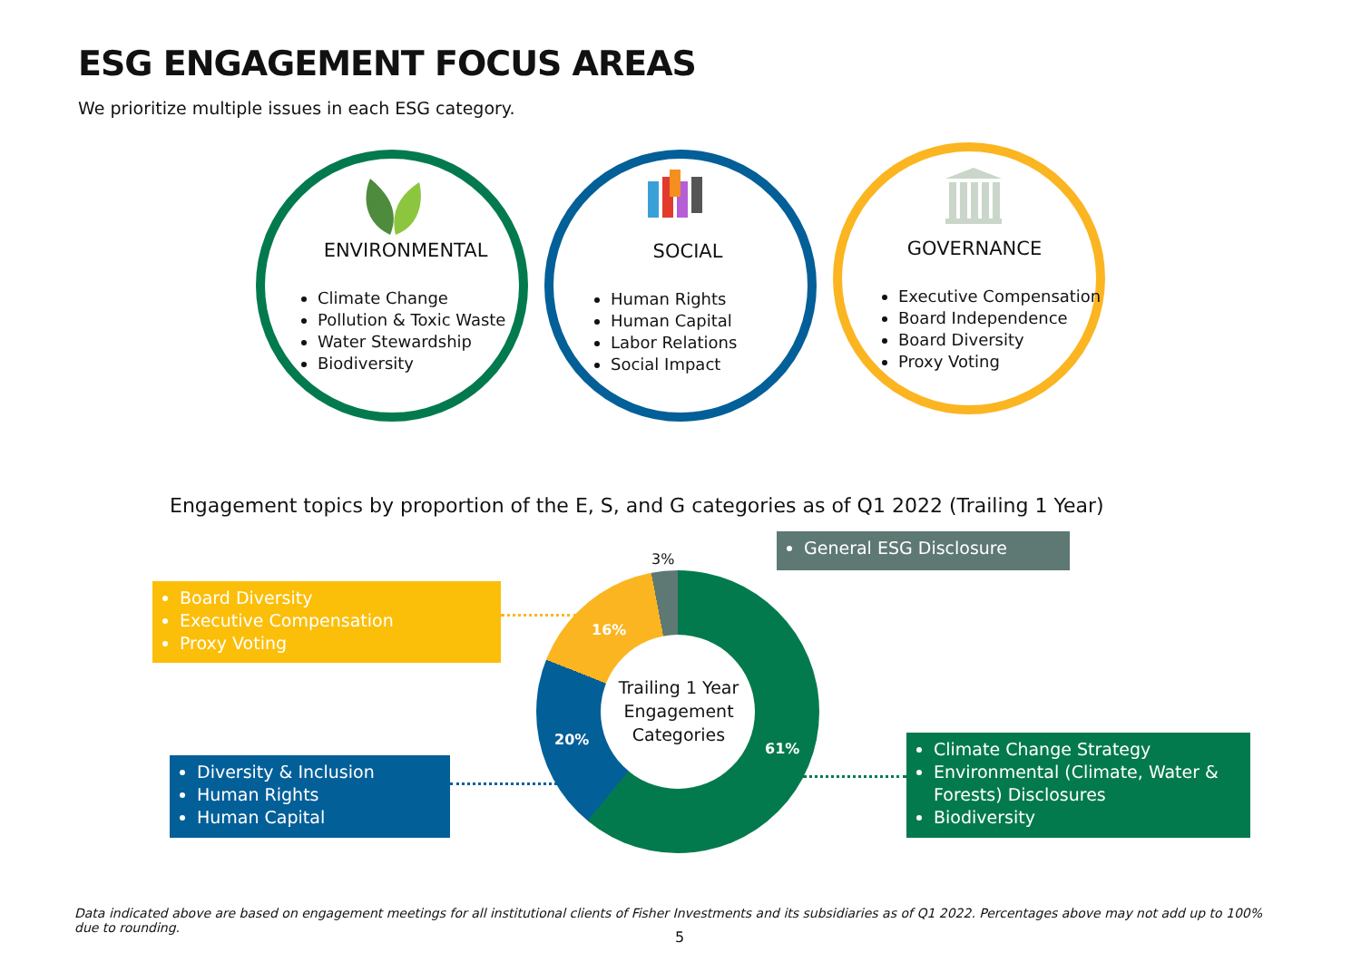ESG ENGAGEMENT FOCUS AREAS
We prioritize multiple issues in each ESG category.
ENVIRONMENTAL SOCIAL GOVERNANCE
Climate Change
Pollution & Toxic Waste
Water Stewardship
Biodiversity
Human Rights
Human Capital
Labor Relations
Social Impact
Executive Compensation
Board Independence
Board Diversity
Proxy Voting
Engagement topics by proportion of the E, S, and G categories as of Q1 2022 (Trailing 1 Year)
Trailing 1 Year Engagement Categories
61%
20%
16%
3%
General ESG Disclosure
Board Diversity
Executive Compensation
Proxy Voting
Diversity & Inclusion
Human Rights
Human Capital
Climate Change Strategy
Environmental (Climate, Water & Forests) Disclosures
Biodiversity
Data indicated above are based on engagement meetings for all institutional clients of Fisher Investments and its subsidiaries as of Q1 2022. Percentages above may not add up to 100% due to rounding.
5